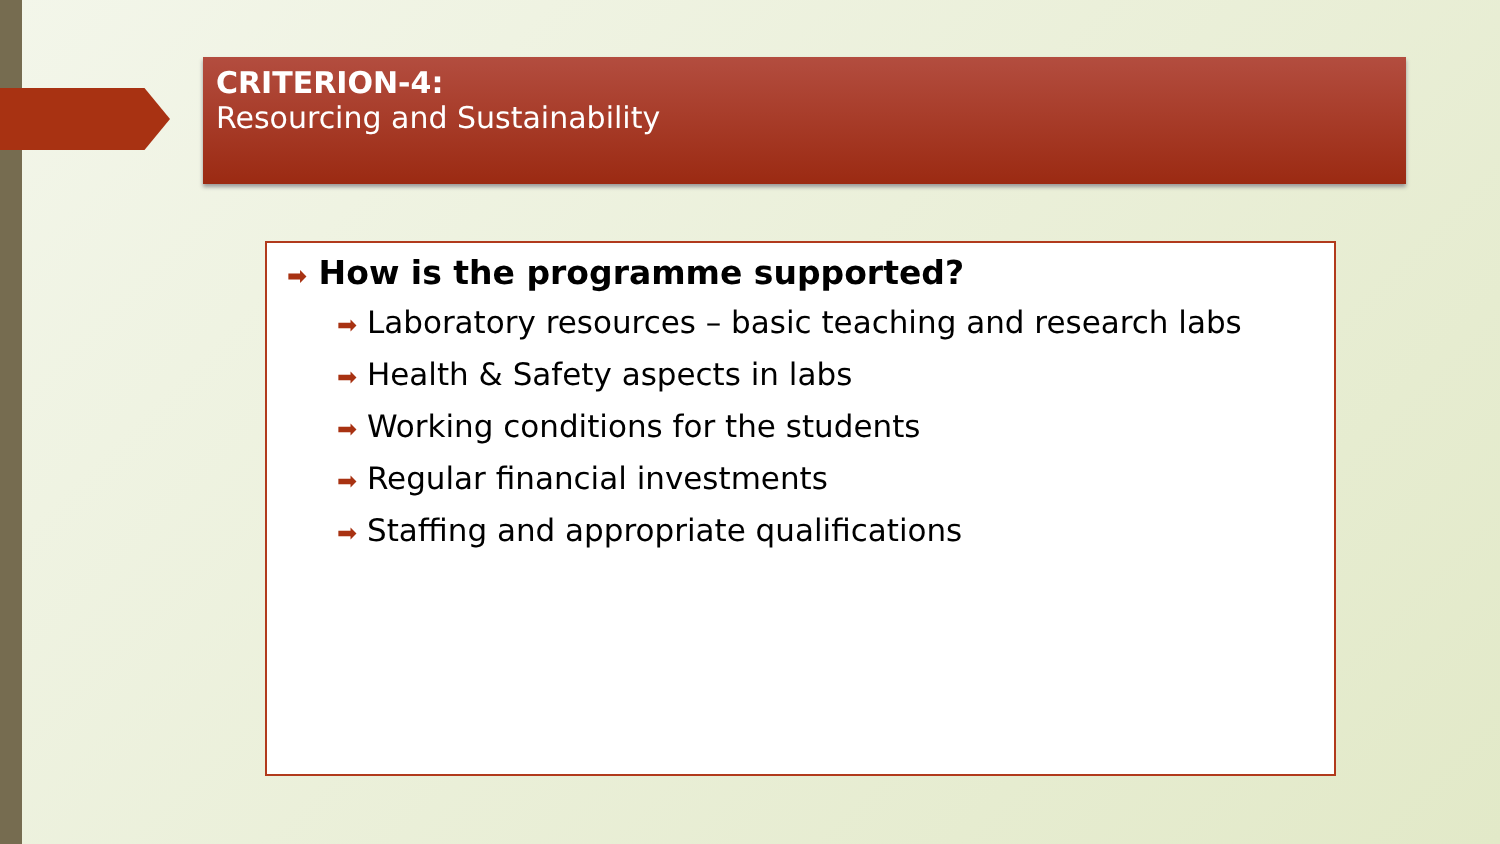CRITERION-4:
Resourcing and Sustainability
➡ How is the programme supported?
➡ Laboratory resources – basic teaching and research labs
➡ Health & Safety aspects in labs
➡ Working conditions for the students
➡ Regular financial investments
➡ Staffing and appropriate qualifications